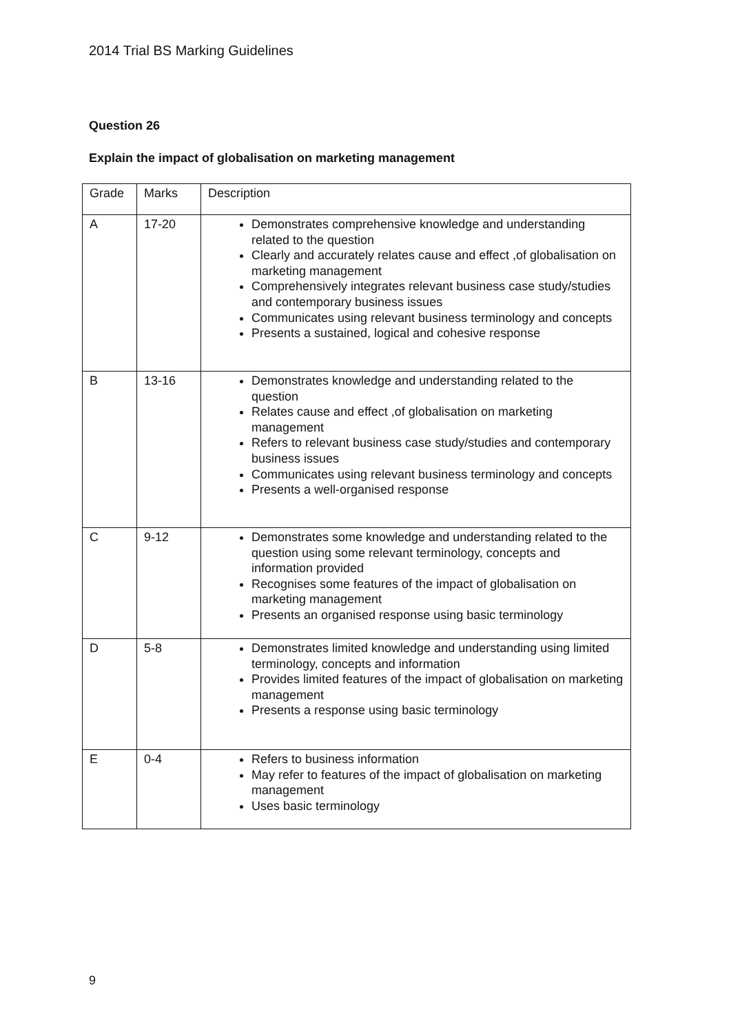2014 Trial BS Marking Guidelines
Question 26
Explain the impact of globalisation on marketing management
| Grade | Marks | Description |
| A | 17-20 | Demonstrates comprehensive knowledge and understanding related to the question Clearly and accurately relates cause and effect ,of globalisation on marketing management Comprehensively integrates relevant business case study/studies and contemporary business issues Communicates using relevant business terminology and concepts Presents a sustained, logical and cohesive response |
| B | 13-16 | Demonstrates knowledge and understanding related to the question Relates cause and effect ,of globalisation on marketing management Refers to relevant business case study/studies and contemporary business issues Communicates using relevant business terminology and concepts Presents a well-organised response |
| C | 9-12 | Demonstrates some knowledge and understanding related to the question using some relevant terminology, concepts and information provided Recognises some features of the impact of globalisation on marketing management Presents an organised response using basic terminology |
| D | 5-8 | Demonstrates limited knowledge and understanding using limited terminology, concepts and information Provides limited features of the impact of globalisation on marketing management Presents a response using basic terminology |
| E | 0-4 | Refers to business information May refer to features of the impact of globalisation on marketing management Uses basic terminology |
9